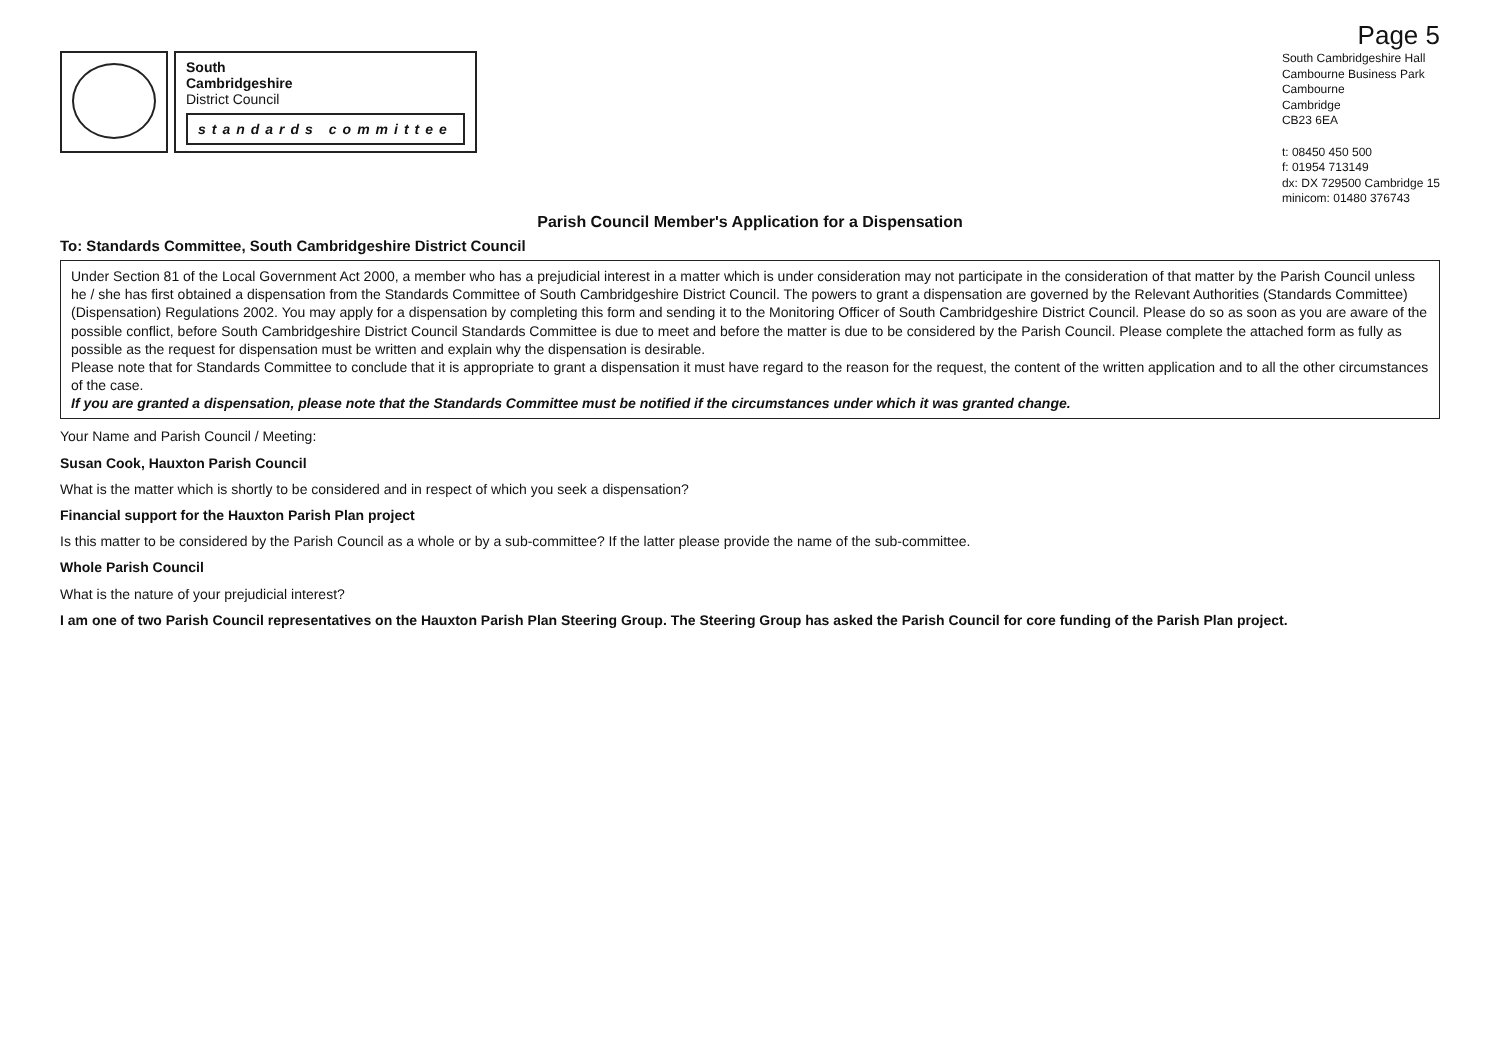Page 5
South
Cambridgeshire
District Council
standards committee
South Cambridgeshire Hall
Cambourne Business Park
Cambourne
Cambridge
CB23 6EA
t: 08450 450 500
f: 01954 713149
dx: DX 729500 Cambridge 15
minicom: 01480 376743
Parish Council Member's Application for a Dispensation
To: Standards Committee, South Cambridgeshire District Council
Under Section 81 of the Local Government Act 2000, a member who has a prejudicial interest in a matter which is under consideration may not participate in the consideration of that matter by the Parish Council unless he / she has first obtained a dispensation from the Standards Committee of South Cambridgeshire District Council. The powers to grant a dispensation are governed by the Relevant Authorities (Standards Committee) (Dispensation) Regulations 2002. You may apply for a dispensation by completing this form and sending it to the Monitoring Officer of South Cambridgeshire District Council. Please do so as soon as you are aware of the possible conflict, before South Cambridgeshire District Council Standards Committee is due to meet and before the matter is due to be considered by the Parish Council. Please complete the attached form as fully as possible as the request for dispensation must be written and explain why the dispensation is desirable.
Please note that for Standards Committee to conclude that it is appropriate to grant a dispensation it must have regard to the reason for the request, the content of the written application and to all the other circumstances of the case.
If you are granted a dispensation, please note that the Standards Committee must be notified if the circumstances under which it was granted change.
Your Name and Parish Council / Meeting:
Susan Cook, Hauxton Parish Council
What is the matter which is shortly to be considered and in respect of which you seek a dispensation?
Financial support for the Hauxton Parish Plan project
Is this matter to be considered by the Parish Council as a whole or by a sub-committee? If the latter please provide the name of the sub-committee.
Whole Parish Council
What is the nature of your prejudicial interest?
I am one of two Parish Council representatives on the Hauxton Parish Plan Steering Group. The Steering Group has asked the Parish Council for core funding of the Parish Plan project.